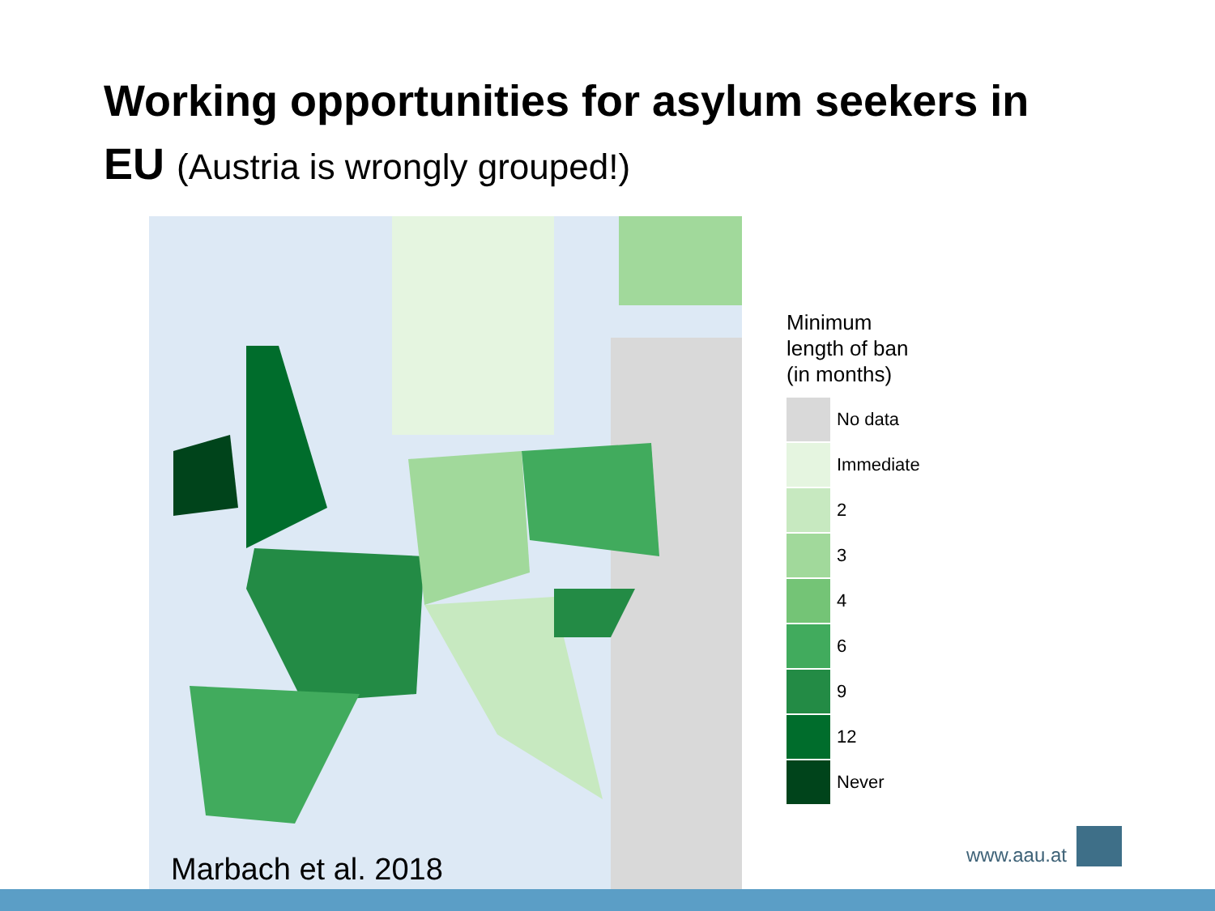Working opportunities for asylum seekers in
EU (Austria is wrongly grouped!)
Marbach et al. 2018
Minimum
length of ban
(in months)
No data
Immediate
2
3
4
6
9
12
Never
www.aau.at